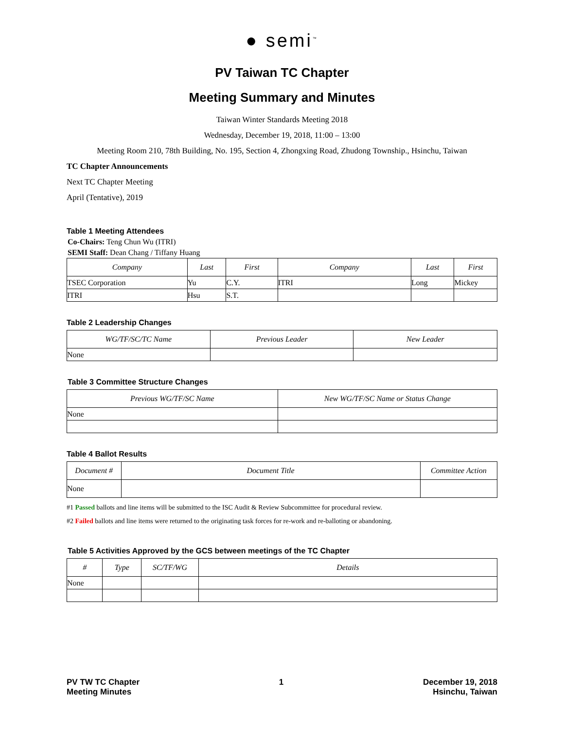● semi<sup>™</sup>
PV Taiwan TC Chapter
Meeting Summary and Minutes
Taiwan Winter Standards Meeting 2018
Wednesday, December 19, 2018, 11:00 – 13:00
Meeting Room 210, 78th Building, No. 195, Section 4, Zhongxing Road, Zhudong Township., Hsinchu, Taiwan
TC Chapter Announcements
Next TC Chapter Meeting
April (Tentative), 2019
Table 1 Meeting Attendees
Co-Chairs: Teng Chun Wu (ITRI)
SEMI Staff: Dean Chang / Tiffany Huang
| Company | Last | First | Company | Last | First |
| --- | --- | --- | --- | --- | --- |
| TSEC Corporation | Yu | C.Y. | ITRI | Long | Mickey |
| ITRI | Hsu | S.T. | | | |
Table 2 Leadership Changes
| WG/TF/SC/TC Name | Previous Leader | New Leader |
| --- | --- | --- |
| None | | |
Table 3 Committee Structure Changes
| Previous WG/TF/SC Name | New WG/TF/SC Name or Status Change |
| --- | --- |
| None | |
Table 4 Ballot Results
| Document # | Document Title | Committee Action |
| --- | --- | --- |
| None | | |
#1 Passed ballots and line items will be submitted to the ISC Audit & Review Subcommittee for procedural review.
#2 Failed ballots and line items were returned to the originating task forces for re-work and re-balloting or abandoning.
Table 5 Activities Approved by the GCS between meetings of the TC Chapter
| # | Type | SC/TF/WG | Details |
| --- | --- | --- | --- |
| None | | | |
PV TW TC Chapter
Meeting Minutes
1 December 19, 2018
Hsinchu, Taiwan